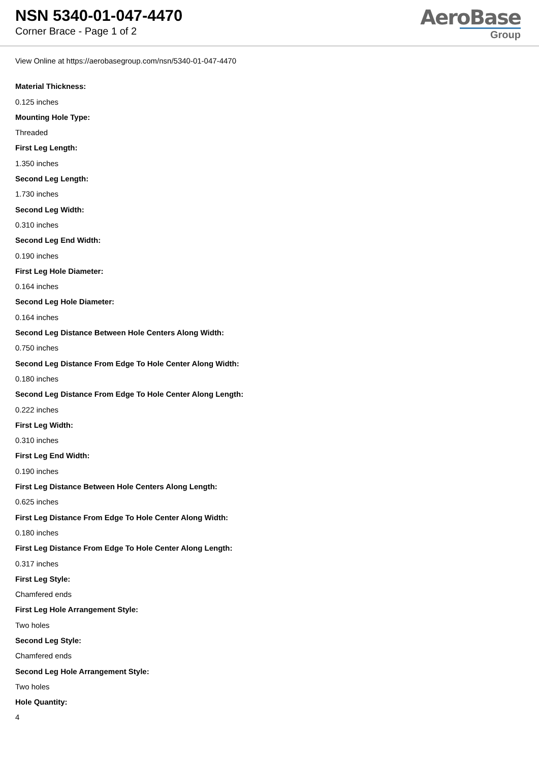NSN 5340-01-047-4470
Corner Brace - Page 1 of 2
AeroBase
Group
View Online at https://aerobasegroup.com/nsn/5340-01-047-4470
Material Thickness:
0.125 inches
Mounting Hole Type:
Threaded
First Leg Length:
1.350 inches
Second Leg Length:
1.730 inches
Second Leg Width:
0.310 inches
Second Leg End Width:
0.190 inches
First Leg Hole Diameter:
0.164 inches
Second Leg Hole Diameter:
0.164 inches
Second Leg Distance Between Hole Centers Along Width:
0.750 inches
Second Leg Distance From Edge To Hole Center Along Width:
0.180 inches
Second Leg Distance From Edge To Hole Center Along Length:
0.222 inches
First Leg Width:
0.310 inches
First Leg End Width:
0.190 inches
First Leg Distance Between Hole Centers Along Length:
0.625 inches
First Leg Distance From Edge To Hole Center Along Width:
0.180 inches
First Leg Distance From Edge To Hole Center Along Length:
0.317 inches
First Leg Style:
Chamfered ends
First Leg Hole Arrangement Style:
Two holes
Second Leg Style:
Chamfered ends
Second Leg Hole Arrangement Style:
Two holes
Hole Quantity:
4